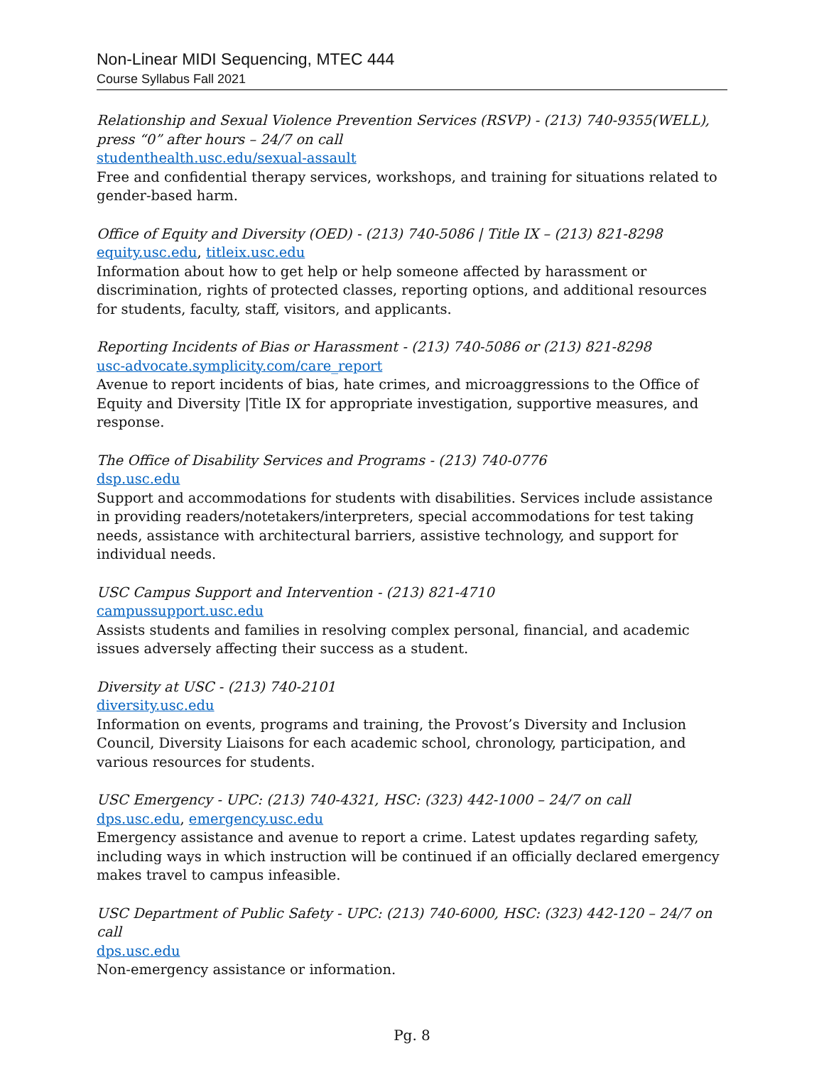Non-Linear MIDI Sequencing, MTEC 444
Course Syllabus Fall 2021
Relationship and Sexual Violence Prevention Services (RSVP) - (213) 740-9355(WELL), press “0” after hours – 24/7 on call
studenthealth.usc.edu/sexual-assault
Free and confidential therapy services, workshops, and training for situations related to gender-based harm.
Office of Equity and Diversity (OED) - (213) 740-5086 | Title IX – (213) 821-8298
equity.usc.edu, titleix.usc.edu
Information about how to get help or help someone affected by harassment or discrimination, rights of protected classes, reporting options, and additional resources for students, faculty, staff, visitors, and applicants.
Reporting Incidents of Bias or Harassment - (213) 740-5086 or (213) 821-8298
usc-advocate.symplicity.com/care_report
Avenue to report incidents of bias, hate crimes, and microaggressions to the Office of Equity and Diversity |Title IX for appropriate investigation, supportive measures, and response.
The Office of Disability Services and Programs - (213) 740-0776
dsp.usc.edu
Support and accommodations for students with disabilities. Services include assistance in providing readers/notetakers/interpreters, special accommodations for test taking needs, assistance with architectural barriers, assistive technology, and support for individual needs.
USC Campus Support and Intervention - (213) 821-4710
campussupport.usc.edu
Assists students and families in resolving complex personal, financial, and academic issues adversely affecting their success as a student.
Diversity at USC - (213) 740-2101
diversity.usc.edu
Information on events, programs and training, the Provost’s Diversity and Inclusion Council, Diversity Liaisons for each academic school, chronology, participation, and various resources for students.
USC Emergency - UPC: (213) 740-4321, HSC: (323) 442-1000 – 24/7 on call
dps.usc.edu, emergency.usc.edu
Emergency assistance and avenue to report a crime. Latest updates regarding safety, including ways in which instruction will be continued if an officially declared emergency makes travel to campus infeasible.
USC Department of Public Safety - UPC: (213) 740-6000, HSC: (323) 442-120 – 24/7 on call
dps.usc.edu
Non-emergency assistance or information.
Pg. 8